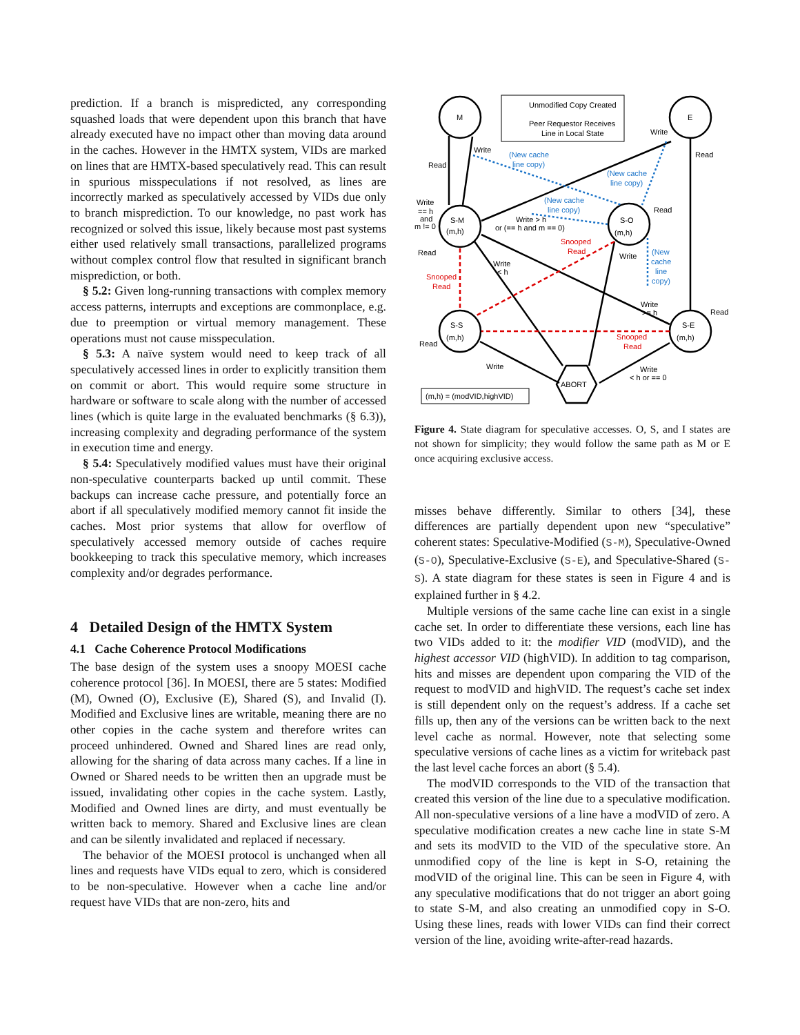prediction. If a branch is mispredicted, any corresponding squashed loads that were dependent upon this branch that have already executed have no impact other than moving data around in the caches. However in the HMTX system, VIDs are marked on lines that are HMTX-based speculatively read. This can result in spurious misspeculations if not resolved, as lines are incorrectly marked as speculatively accessed by VIDs due only to branch misprediction. To our knowledge, no past work has recognized or solved this issue, likely because most past systems either used relatively small transactions, parallelized programs without complex control flow that resulted in significant branch misprediction, or both.
§ 5.2: Given long-running transactions with complex memory access patterns, interrupts and exceptions are commonplace, e.g. due to preemption or virtual memory management. These operations must not cause misspeculation.
§ 5.3: A naïve system would need to keep track of all speculatively accessed lines in order to explicitly transition them on commit or abort. This would require some structure in hardware or software to scale along with the number of accessed lines (which is quite large in the evaluated benchmarks (§ 6.3)), increasing complexity and degrading performance of the system in execution time and energy.
§ 5.4: Speculatively modified values must have their original non-speculative counterparts backed up until commit. These backups can increase cache pressure, and potentially force an abort if all speculatively modified memory cannot fit inside the caches. Most prior systems that allow for overflow of speculatively accessed memory outside of caches require bookkeeping to track this speculative memory, which increases complexity and/or degrades performance.
4 Detailed Design of the HMTX System
4.1 Cache Coherence Protocol Modifications
The base design of the system uses a snoopy MOESI cache coherence protocol [36]. In MOESI, there are 5 states: Modified (M), Owned (O), Exclusive (E), Shared (S), and Invalid (I). Modified and Exclusive lines are writable, meaning there are no other copies in the cache system and therefore writes can proceed unhindered. Owned and Shared lines are read only, allowing for the sharing of data across many caches. If a line in Owned or Shared needs to be written then an upgrade must be issued, invalidating other copies in the cache system. Lastly, Modified and Owned lines are dirty, and must eventually be written back to memory. Shared and Exclusive lines are clean and can be silently invalidated and replaced if necessary.
The behavior of the MOESI protocol is unchanged when all lines and requests have VIDs equal to zero, which is considered to be non-speculative. However when a cache line and/or request have VIDs that are non-zero, hits and
Unmodified Copy Created
Peer Requestor Receives
Line in Local State
M
E
S-M
(m,h)
S-O
(m,h)
S-S
(m,h)
S-E
(m,h)
ABORT
Read
Write
Write
Read
(New cache
line copy)
(New cache
line copy)
(New cache
line copy)
Write
== h
and
m != 0
Write > h
or (== h and m == 0)
Read
Snooped
Read
Write
(New
cache
line
copy)
Read
Write
< h
Snooped
Read
Write
>= h
Read
Read
Snooped
Read
Write
Write
< h or == 0
(m,h) = (modVID,highVID)
Figure 4. State diagram for speculative accesses. O, S, and I states are not shown for simplicity; they would follow the same path as M or E once acquiring exclusive access.
misses behave differently. Similar to others [34], these differences are partially dependent upon new “speculative” coherent states: Speculative-Modified (S-M), Speculative-Owned (S-O), Speculative-Exclusive (S-E), and Speculative-Shared (S-S). A state diagram for these states is seen in Figure 4 and is explained further in § 4.2.
Multiple versions of the same cache line can exist in a single cache set. In order to differentiate these versions, each line has two VIDs added to it: the modifier VID (modVID), and the highest accessor VID (highVID). In addition to tag comparison, hits and misses are dependent upon comparing the VID of the request to modVID and highVID. The request’s cache set index is still dependent only on the request’s address. If a cache set fills up, then any of the versions can be written back to the next level cache as normal. However, note that selecting some speculative versions of cache lines as a victim for writeback past the last level cache forces an abort (§ 5.4).
The modVID corresponds to the VID of the transaction that created this version of the line due to a speculative modification. All non-speculative versions of a line have a modVID of zero. A speculative modification creates a new cache line in state S-M and sets its modVID to the VID of the speculative store. An unmodified copy of the line is kept in S-O, retaining the modVID of the original line. This can be seen in Figure 4, with any speculative modifications that do not trigger an abort going to state S-M, and also creating an unmodified copy in S-O. Using these lines, reads with lower VIDs can find their correct version of the line, avoiding write-after-read hazards.